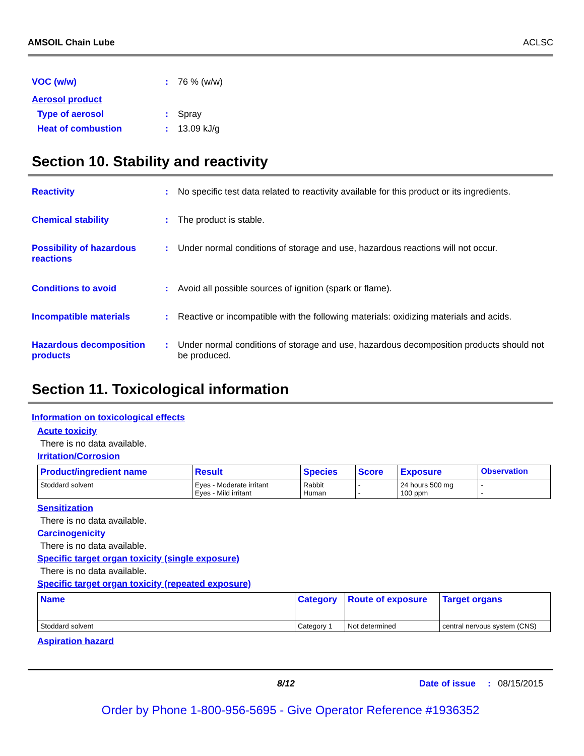AMSOIL Chain Lube ACLSC
VOC (w/w): 76 % (w/w)
Aerosol product
Type of aerosol: Spray
Heat of combustion: 13.09 kJ/g
Section 10. Stability and reactivity
Reactivity: No specific test data related to reactivity available for this product or its ingredients.
Chemical stability: The product is stable.
Possibility of hazardous reactions: Under normal conditions of storage and use, hazardous reactions will not occur.
Conditions to avoid: Avoid all possible sources of ignition (spark or flame).
Incompatible materials: Reactive or incompatible with the following materials: oxidizing materials and acids.
Hazardous decomposition products: Under normal conditions of storage and use, hazardous decomposition products should not be produced.
Section 11. Toxicological information
Information on toxicological effects
Acute toxicity
There is no data available.
Irritation/Corrosion
| Product/ingredient name | Result | Species | Score | Exposure | Observation |
| --- | --- | --- | --- | --- | --- |
| Stoddard solvent | Eyes - Moderate irritant Eyes - Mild irritant | Rabbit Human | - - | 24 hours 500 mg 100 ppm | - - |
Sensitization
There is no data available.
Carcinogenicity
There is no data available.
Specific target organ toxicity (single exposure)
There is no data available.
Specific target organ toxicity (repeated exposure)
| Name | Category | Route of exposure | Target organs |
| --- | --- | --- | --- |
| Stoddard solvent | Category 1 | Not determined | central nervous system (CNS) |
Aspiration hazard
8/12 Date of issue: 08/15/2015
Order by Phone 1-800-956-5695 - Give Operator Reference #1936352